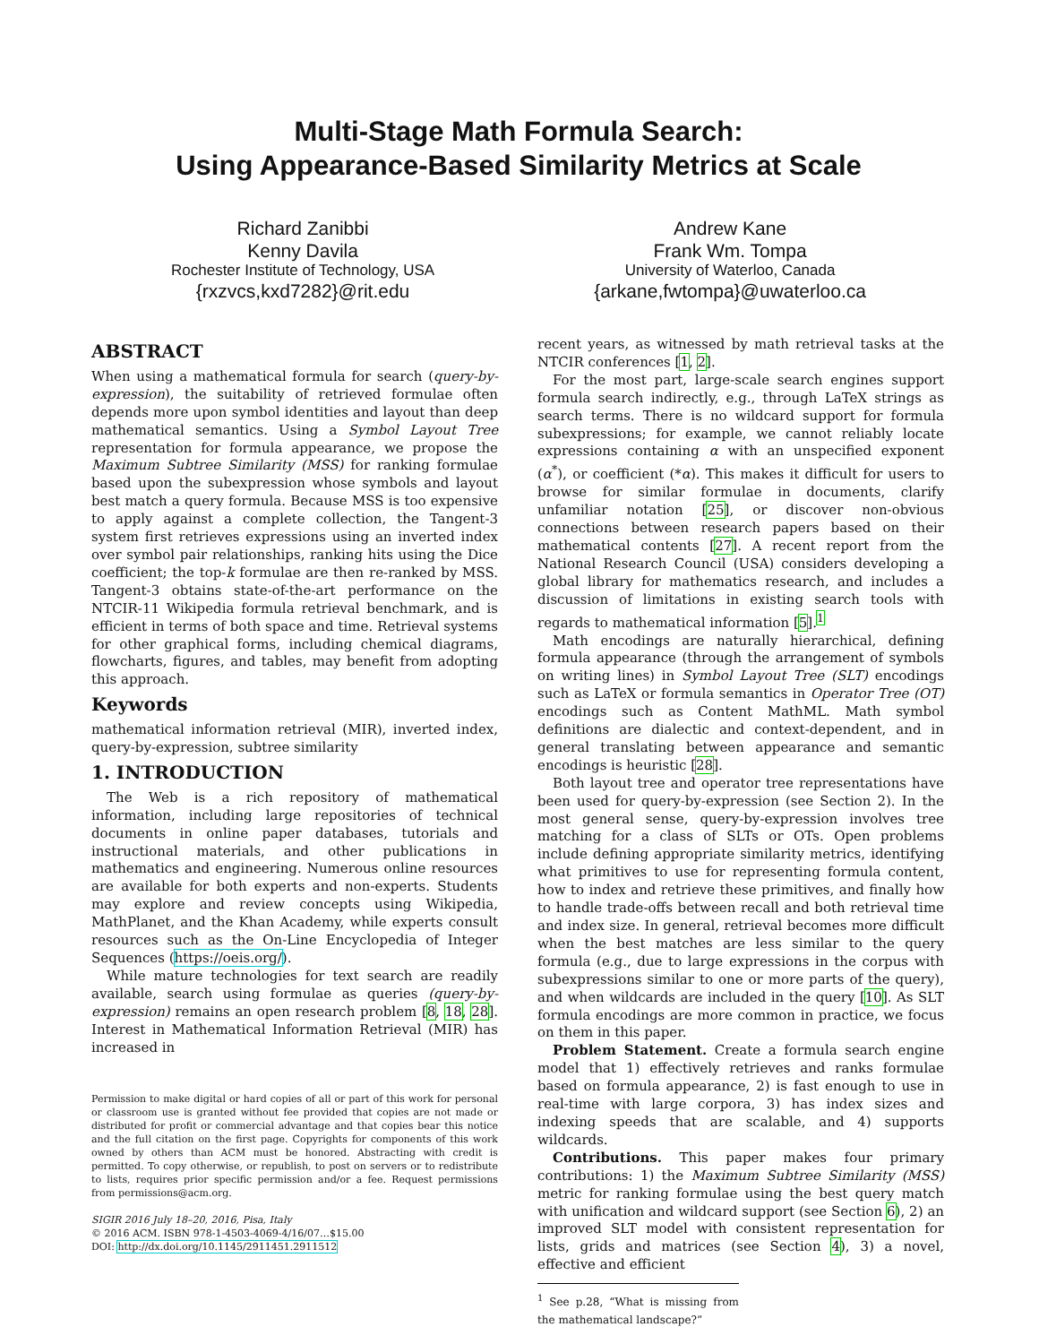Multi-Stage Math Formula Search:
Using Appearance-Based Similarity Metrics at Scale
Richard Zanibbi
Kenny Davila
Rochester Institute of Technology, USA
{rxzvcs,kxd7282}@rit.edu
Andrew Kane
Frank Wm. Tompa
University of Waterloo, Canada
{arkane,fwtompa}@uwaterloo.ca
ABSTRACT
When using a mathematical formula for search (query-by-expression), the suitability of retrieved formulae often depends more upon symbol identities and layout than deep mathematical semantics. Using a Symbol Layout Tree representation for formula appearance, we propose the Maximum Subtree Similarity (MSS) for ranking formulae based upon the subexpression whose symbols and layout best match a query formula. Because MSS is too expensive to apply against a complete collection, the Tangent-3 system first retrieves expressions using an inverted index over symbol pair relationships, ranking hits using the Dice coefficient; the top-k formulae are then re-ranked by MSS. Tangent-3 obtains state-of-the-art performance on the NTCIR-11 Wikipedia formula retrieval benchmark, and is efficient in terms of both space and time. Retrieval systems for other graphical forms, including chemical diagrams, flowcharts, figures, and tables, may benefit from adopting this approach.
Keywords
mathematical information retrieval (MIR), inverted index, query-by-expression, subtree similarity
1. INTRODUCTION
The Web is a rich repository of mathematical information, including large repositories of technical documents in online paper databases, tutorials and instructional materials, and other publications in mathematics and engineering. Numerous online resources are available for both experts and non-experts. Students may explore and review concepts using Wikipedia, MathPlanet, and the Khan Academy, while experts consult resources such as the On-Line Encyclopedia of Integer Sequences (https://oeis.org/).
While mature technologies for text search are readily available, search using formulae as queries (query-by-expression) remains an open research problem [8, 18, 28]. Interest in Mathematical Information Retrieval (MIR) has increased in
Permission to make digital or hard copies of all or part of this work for personal or classroom use is granted without fee provided that copies are not made or distributed for profit or commercial advantage and that copies bear this notice and the full citation on the first page. Copyrights for components of this work owned by others than ACM must be honored. Abstracting with credit is permitted. To copy otherwise, or republish, to post on servers or to redistribute to lists, requires prior specific permission and/or a fee. Request permissions from permissions@acm.org.
SIGIR 2016 July 18–20, 2016, Pisa, Italy
© 2016 ACM. ISBN 978-1-4503-4069-4/16/07…$15.00
DOI: http://dx.doi.org/10.1145/2911451.2911512
recent years, as witnessed by math retrieval tasks at the NTCIR conferences [1, 2].
For the most part, large-scale search engines support formula search indirectly, e.g., through LaTeX strings as search terms. There is no wildcard support for formula subexpressions; for example, we cannot reliably locate expressions containing α with an unspecified exponent (α<sup>*</sup>), or coefficient (*α). This makes it difficult for users to browse for similar formulae in documents, clarify unfamiliar notation [25], or discover non-obvious connections between research papers based on their mathematical contents [27]. A recent report from the National Research Council (USA) considers developing a global library for mathematics research, and includes a discussion of limitations in existing search tools with regards to mathematical information [5].<sup>1</sup>
Math encodings are naturally hierarchical, defining formula appearance (through the arrangement of symbols on writing lines) in Symbol Layout Tree (SLT) encodings such as LaTeX or formula semantics in Operator Tree (OT) encodings such as Content MathML. Math symbol definitions are dialectic and context-dependent, and in general translating between appearance and semantic encodings is heuristic [28].
Both layout tree and operator tree representations have been used for query-by-expression (see Section 2). In the most general sense, query-by-expression involves tree matching for a class of SLTs or OTs. Open problems include defining appropriate similarity metrics, identifying what primitives to use for representing formula content, how to index and retrieve these primitives, and finally how to handle trade-offs between recall and both retrieval time and index size. In general, retrieval becomes more difficult when the best matches are less similar to the query formula (e.g., due to large expressions in the corpus with subexpressions similar to one or more parts of the query), and when wildcards are included in the query [10]. As SLT formula encodings are more common in practice, we focus on them in this paper.
Problem Statement. Create a formula search engine model that 1) effectively retrieves and ranks formulae based on formula appearance, 2) is fast enough to use in real-time with large corpora, 3) has index sizes and indexing speeds that are scalable, and 4) supports wildcards.
Contributions. This paper makes four primary contributions: 1) the Maximum Subtree Similarity (MSS) metric for ranking formulae using the best query match with unification and wildcard support (see Section 6), 2) an improved SLT model with consistent representation for lists, grids and matrices (see Section 4), 3) a novel, effective and efficient
<sup>1</sup> See p.28, “What is missing from the mathematical landscape?”